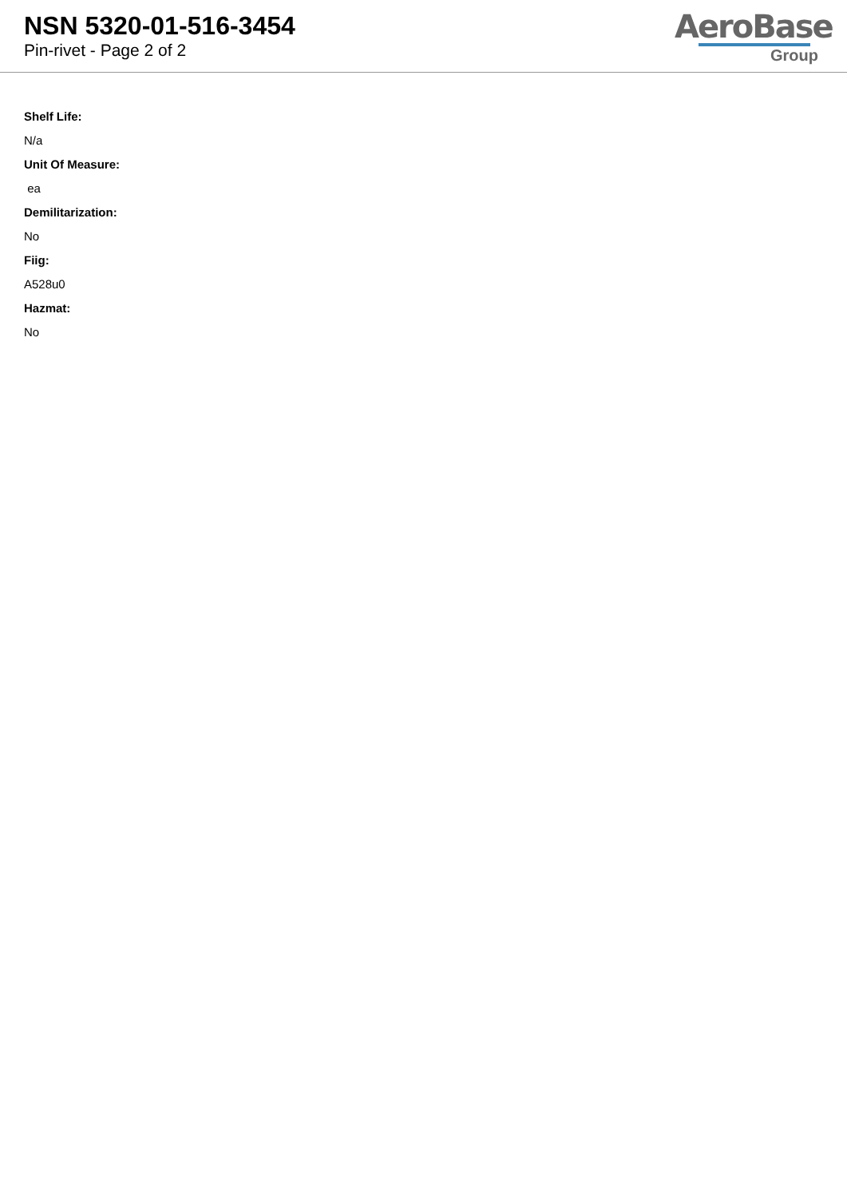NSN 5320-01-516-3454
Pin-rivet - Page 2 of 2
AeroBase
Group
Shelf Life:
N/a
Unit Of Measure:
ea
Demilitarization:
No
Fiig:
A528u0
Hazmat:
No